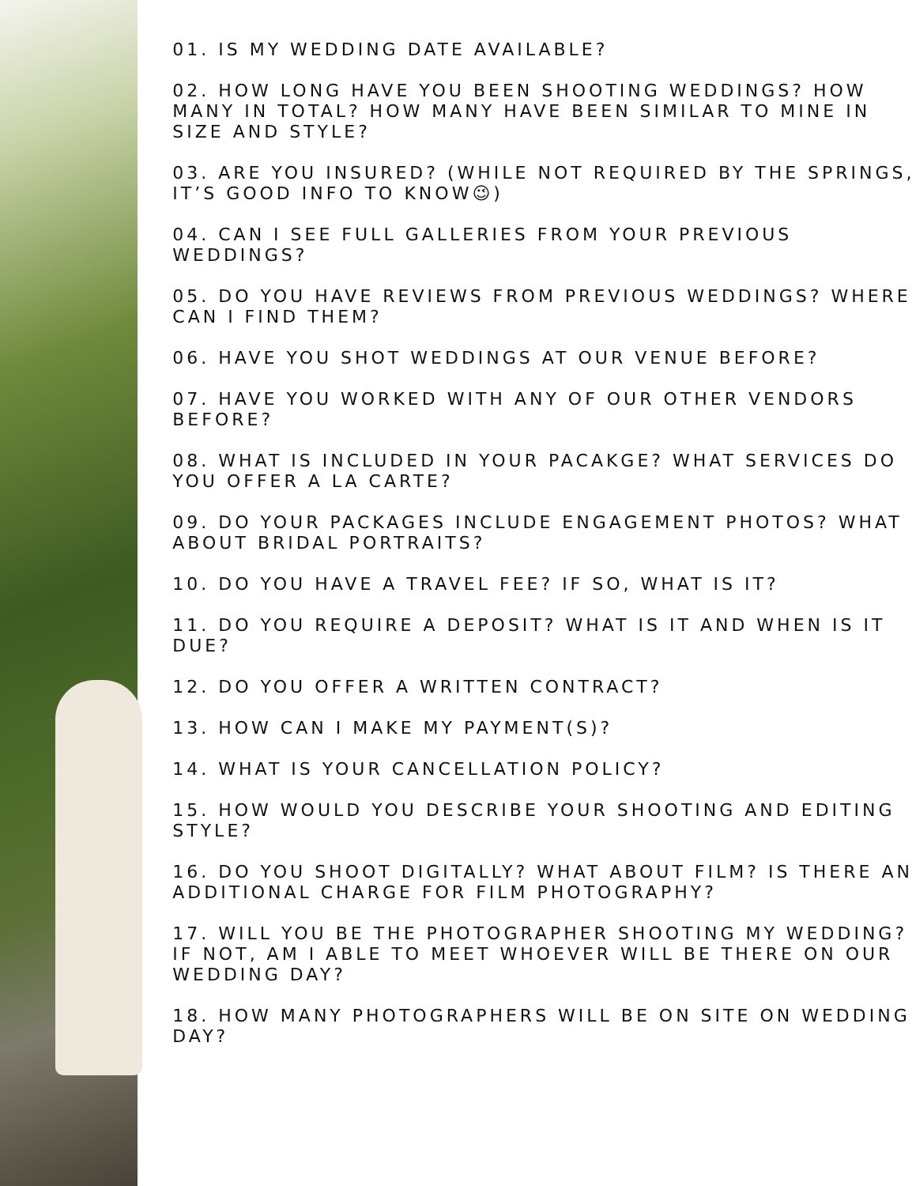01. IS MY WEDDING DATE AVAILABLE?
02. HOW LONG HAVE YOU BEEN SHOOTING WEDDINGS? HOW MANY IN TOTAL? HOW MANY HAVE BEEN SIMILAR TO MINE IN SIZE AND STYLE?
03. ARE YOU INSURED? (WHILE NOT REQUIRED BY THE SPRINGS, IT’S GOOD INFO TO KNOW😉)
04. CAN I SEE FULL GALLERIES FROM YOUR PREVIOUS WEDDINGS?
05. DO YOU HAVE REVIEWS FROM PREVIOUS WEDDINGS? WHERE CAN I FIND THEM?
06. HAVE YOU SHOT WEDDINGS AT OUR VENUE BEFORE?
07. HAVE YOU WORKED WITH ANY OF OUR OTHER VENDORS BEFORE?
08. WHAT IS INCLUDED IN YOUR PACAKGE? WHAT SERVICES DO YOU OFFER A LA CARTE?
09. DO YOUR PACKAGES INCLUDE ENGAGEMENT PHOTOS? WHAT ABOUT BRIDAL PORTRAITS?
10. DO YOU HAVE A TRAVEL FEE? IF SO, WHAT IS IT?
11. DO YOU REQUIRE A DEPOSIT? WHAT IS IT AND WHEN IS IT DUE?
12. DO YOU OFFER A WRITTEN CONTRACT?
13. HOW CAN I MAKE MY PAYMENT(S)?
14. WHAT IS YOUR CANCELLATION POLICY?
15. HOW WOULD YOU DESCRIBE YOUR SHOOTING AND EDITING STYLE?
16. DO YOU SHOOT DIGITALLY? WHAT ABOUT FILM? IS THERE AN ADDITIONAL CHARGE FOR FILM PHOTOGRAPHY?
17. WILL YOU BE THE PHOTOGRAPHER SHOOTING MY WEDDING? IF NOT, AM I ABLE TO MEET WHOEVER WILL BE THERE ON OUR WEDDING DAY?
18. HOW MANY PHOTOGRAPHERS WILL BE ON SITE ON WEDDING DAY?